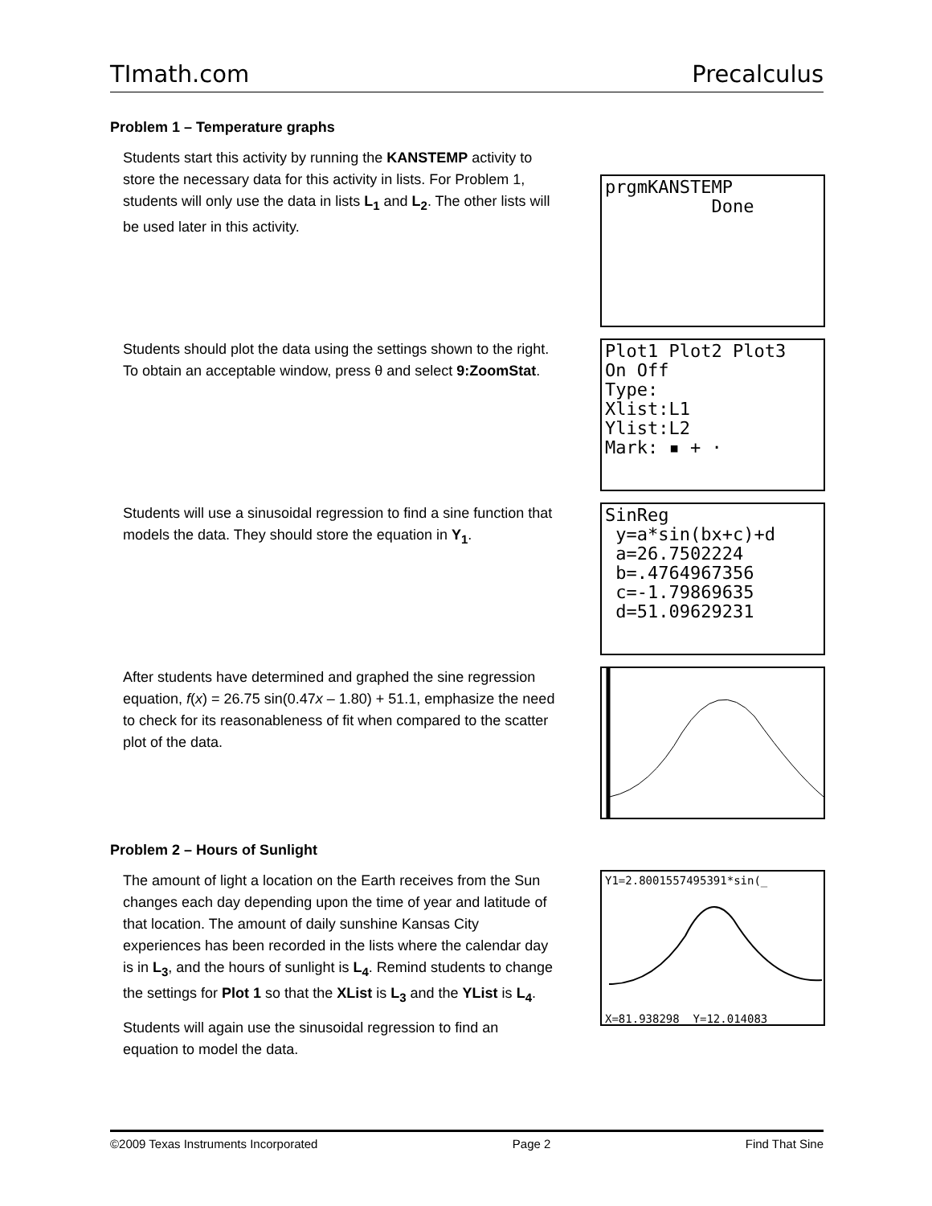TImath.com Precalculus
Problem 1 – Temperature graphs
Students start this activity by running the KANSTEMP activity to store the necessary data for this activity in lists. For Problem 1, students will only use the data in lists L<sub>1</sub> and L<sub>2</sub>. The other lists will be used later in this activity.
prgmKANSTEMP Done
Students should plot the data using the settings shown to the right. To obtain an acceptable window, press θ and select 9:ZoomStat.
Plot1 Plot2 Plot3 On Off Type: Xlist:L1 Ylist:L2 Mark: ▪ + ·
Students will use a sinusoidal regression to find a sine function that models the data. They should store the equation in Y<sub>1</sub>.
SinReg y=a*sin(bx+c)+d a=26.7502224 b=.4764967356 c=-1.79869635 d=51.09629231
After students have determined and graphed the sine regression equation, f(x) = 26.75 sin(0.47x – 1.80) + 51.1, emphasize the need to check for its reasonableness of fit when compared to the scatter plot of the data.
Problem 2 – Hours of Sunlight
The amount of light a location on the Earth receives from the Sun changes each day depending upon the time of year and latitude of that location. The amount of daily sunshine Kansas City experiences has been recorded in the lists where the calendar day is in L<sub>3</sub>, and the hours of sunlight is L<sub>4</sub>. Remind students to change the settings for Plot 1 so that the XList is L<sub>3</sub> and the YList is L<sub>4</sub>.
Students will again use the sinusoidal regression to find an equation to model the data.
Y1=2.8001557495391*sin(_ X=81.938298 Y=12.014083
©2009 Texas Instruments Incorporated Page 2 Find That Sine